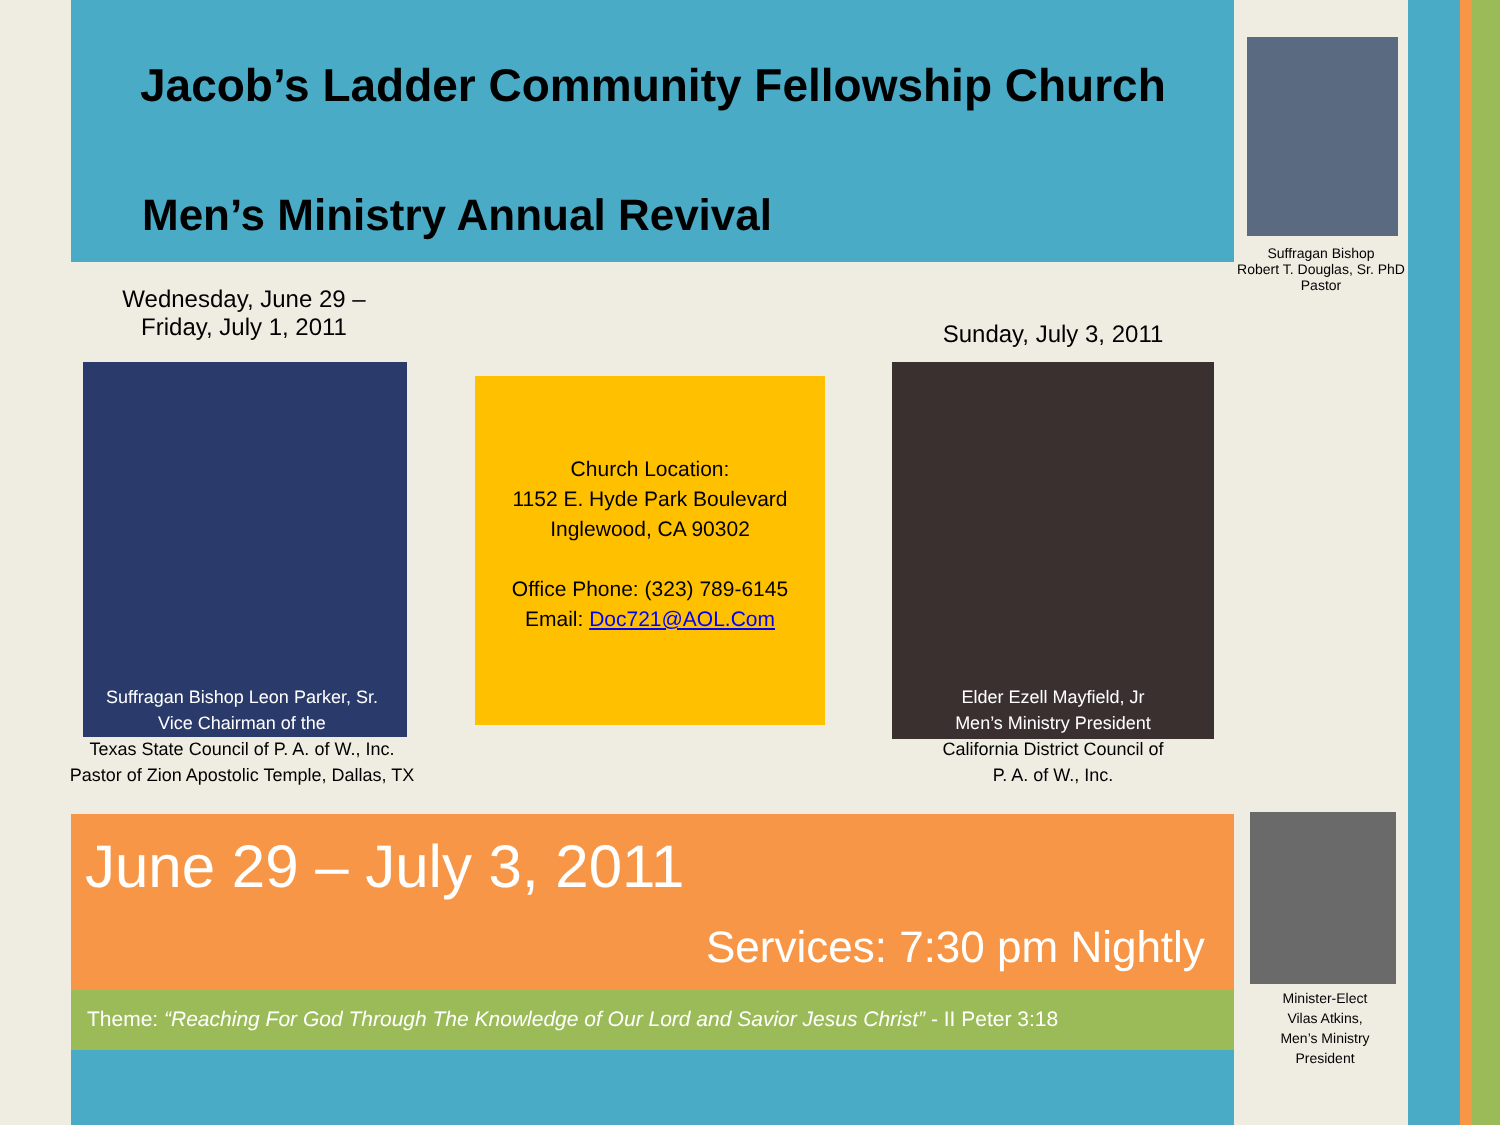Jacob’s Ladder Community Fellowship Church
Men’s Ministry Annual Revival
Suffragan Bishop
Robert T. Douglas, Sr. PhD
Pastor
Wednesday, June 29 –
Friday, July 1, 2011
Suffragan Bishop Leon Parker, Sr.
Vice Chairman of the
Texas State Council of P. A. of W., Inc.
Pastor of Zion Apostolic Temple, Dallas, TX
Church Location:
1152 E. Hyde Park Boulevard
Inglewood, CA 90302
Office Phone: (323) 789-6145
Email: Doc721@AOL.Com
Sunday, July 3, 2011
Elder Ezell Mayfield, Jr
Men’s Ministry President
California District Council of
P. A. of W., Inc.
June 29 – July 3, 2011
Services: 7:30 pm Nightly
Theme: “Reaching For God Through The Knowledge of Our Lord and Savior Jesus Christ” - II Peter 3:18
Minister-Elect
Vilas Atkins,
Men’s Ministry
President